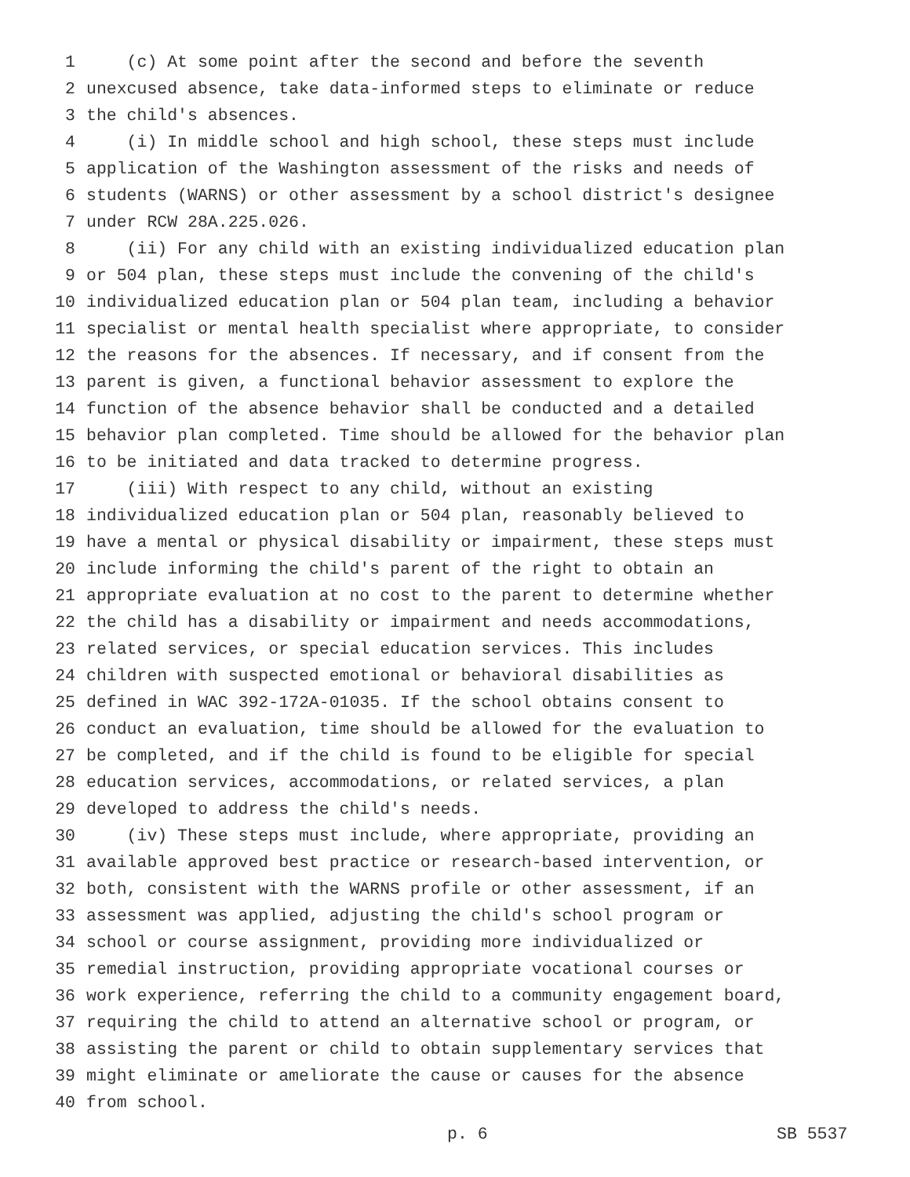1 (c) At some point after the second and before the seventh
2 unexcused absence, take data-informed steps to eliminate or reduce
3 the child's absences.
4 (i) In middle school and high school, these steps must include
5 application of the Washington assessment of the risks and needs of
6 students (WARNS) or other assessment by a school district's designee
7 under RCW 28A.225.026.
8 (ii) For any child with an existing individualized education plan
9 or 504 plan, these steps must include the convening of the child's
10 individualized education plan or 504 plan team, including a behavior
11 specialist or mental health specialist where appropriate, to consider
12 the reasons for the absences. If necessary, and if consent from the
13 parent is given, a functional behavior assessment to explore the
14 function of the absence behavior shall be conducted and a detailed
15 behavior plan completed. Time should be allowed for the behavior plan
16 to be initiated and data tracked to determine progress.
17 (iii) With respect to any child, without an existing
18 individualized education plan or 504 plan, reasonably believed to
19 have a mental or physical disability or impairment, these steps must
20 include informing the child's parent of the right to obtain an
21 appropriate evaluation at no cost to the parent to determine whether
22 the child has a disability or impairment and needs accommodations,
23 related services, or special education services. This includes
24 children with suspected emotional or behavioral disabilities as
25 defined in WAC 392-172A-01035. If the school obtains consent to
26 conduct an evaluation, time should be allowed for the evaluation to
27 be completed, and if the child is found to be eligible for special
28 education services, accommodations, or related services, a plan
29 developed to address the child's needs.
30 (iv) These steps must include, where appropriate, providing an
31 available approved best practice or research-based intervention, or
32 both, consistent with the WARNS profile or other assessment, if an
33 assessment was applied, adjusting the child's school program or
34 school or course assignment, providing more individualized or
35 remedial instruction, providing appropriate vocational courses or
36 work experience, referring the child to a community engagement board,
37 requiring the child to attend an alternative school or program, or
38 assisting the parent or child to obtain supplementary services that
39 might eliminate or ameliorate the cause or causes for the absence
40 from school.
p. 6 SB 5537